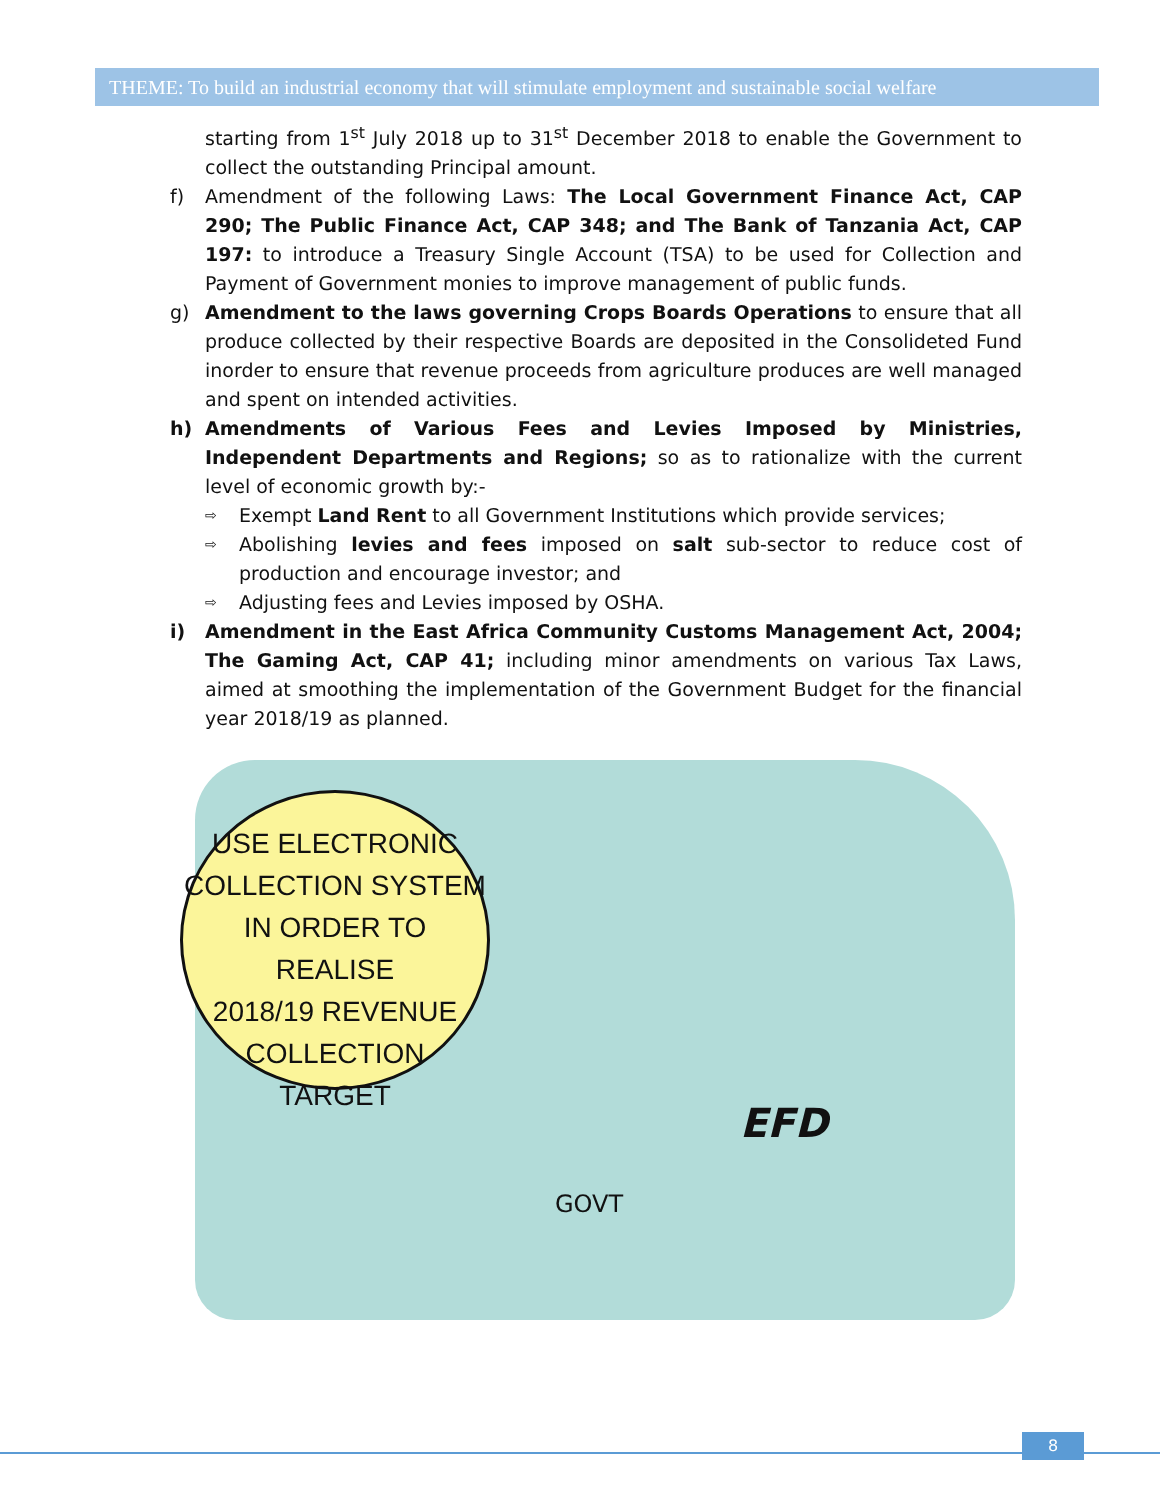THEME: To build an industrial economy that will stimulate employment and sustainable social welfare
starting from 1<sup>st</sup> July 2018 up to 31<sup>st</sup> December 2018 to enable the Government to collect the outstanding Principal amount.
f) Amendment of the following Laws: The Local Government Finance Act, CAP 290; The Public Finance Act, CAP 348; and The Bank of Tanzania Act, CAP 197: to introduce a Treasury Single Account (TSA) to be used for Collection and Payment of Government monies to improve management of public funds.
g) Amendment to the laws governing Crops Boards Operations to ensure that all produce collected by their respective Boards are deposited in the Consolideted Fund inorder to ensure that revenue proceeds from agriculture produces are well managed and spent on intended activities.
h) Amendments of Various Fees and Levies Imposed by Ministries, Independent Departments and Regions; so as to rationalize with the current level of economic growth by:-
⇨
Exempt Land Rent to all Government Institutions which provide services;
⇨
Abolishing levies and fees imposed on salt sub-sector to reduce cost of production and encourage investor; and
⇨
Adjusting fees and Levies imposed by OSHA.
i) Amendment in the East Africa Community Customs Management Act, 2004; The Gaming Act, CAP 41; including minor amendments on various Tax Laws, aimed at smoothing the implementation of the Government Budget for the financial year 2018/19 as planned.
USE ELECTRONIC
COLLECTION SYSTEM
IN ORDER TO REALISE
2018/19 REVENUE
COLLECTION
TARGET
EFD
GOVT
8